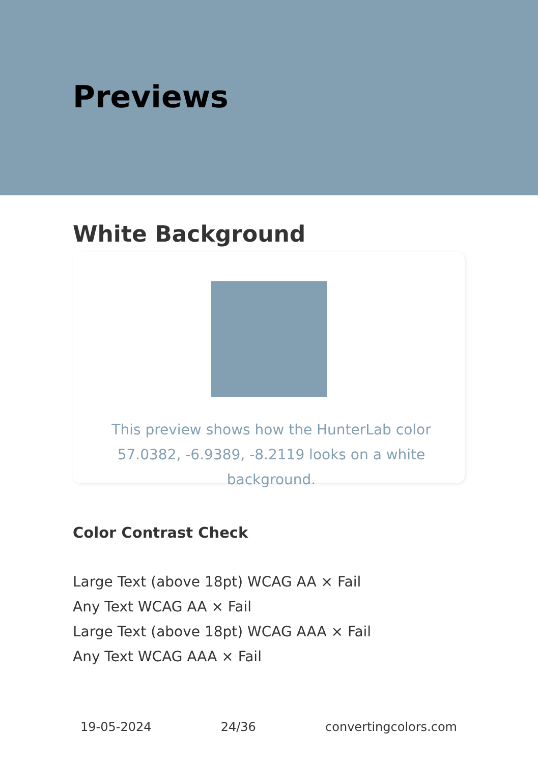Previews
White Background
This preview shows how the HunterLab color 57.0382, -6.9389, -8.2119 looks on a white background.
Color Contrast Check
Large Text (above 18pt) WCAG AA × Fail
Any Text WCAG AA × Fail
Large Text (above 18pt) WCAG AAA × Fail
Any Text WCAG AAA × Fail
19-05-2024 24/36 convertingcolors.com